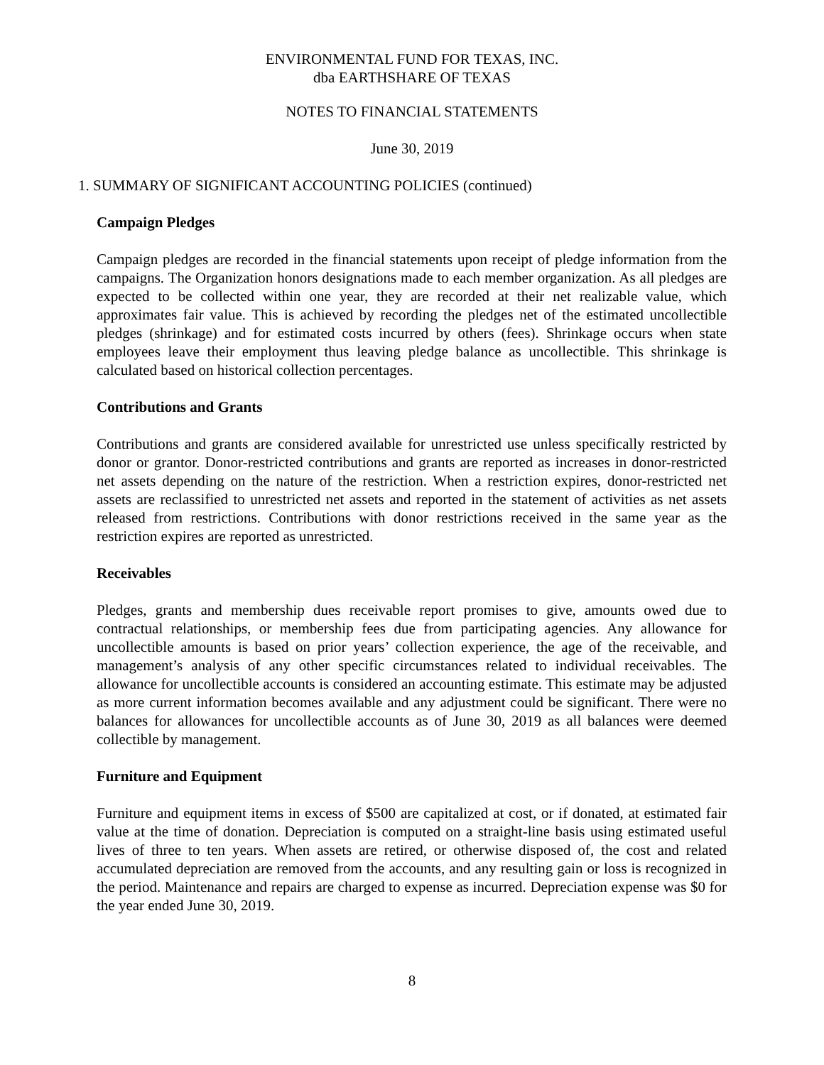ENVIRONMENTAL FUND FOR TEXAS, INC.
dba EARTHSHARE OF TEXAS
NOTES TO FINANCIAL STATEMENTS
June 30, 2019
1. SUMMARY OF SIGNIFICANT ACCOUNTING POLICIES (continued)
Campaign Pledges
Campaign pledges are recorded in the financial statements upon receipt of pledge information from the campaigns. The Organization honors designations made to each member organization. As all pledges are expected to be collected within one year, they are recorded at their net realizable value, which approximates fair value. This is achieved by recording the pledges net of the estimated uncollectible pledges (shrinkage) and for estimated costs incurred by others (fees). Shrinkage occurs when state employees leave their employment thus leaving pledge balance as uncollectible. This shrinkage is calculated based on historical collection percentages.
Contributions and Grants
Contributions and grants are considered available for unrestricted use unless specifically restricted by donor or grantor. Donor-restricted contributions and grants are reported as increases in donor-restricted net assets depending on the nature of the restriction. When a restriction expires, donor-restricted net assets are reclassified to unrestricted net assets and reported in the statement of activities as net assets released from restrictions. Contributions with donor restrictions received in the same year as the restriction expires are reported as unrestricted.
Receivables
Pledges, grants and membership dues receivable report promises to give, amounts owed due to contractual relationships, or membership fees due from participating agencies. Any allowance for uncollectible amounts is based on prior years’ collection experience, the age of the receivable, and management’s analysis of any other specific circumstances related to individual receivables. The allowance for uncollectible accounts is considered an accounting estimate. This estimate may be adjusted as more current information becomes available and any adjustment could be significant. There were no balances for allowances for uncollectible accounts as of June 30, 2019 as all balances were deemed collectible by management.
Furniture and Equipment
Furniture and equipment items in excess of $500 are capitalized at cost, or if donated, at estimated fair value at the time of donation. Depreciation is computed on a straight-line basis using estimated useful lives of three to ten years. When assets are retired, or otherwise disposed of, the cost and related accumulated depreciation are removed from the accounts, and any resulting gain or loss is recognized in the period. Maintenance and repairs are charged to expense as incurred. Depreciation expense was $0 for the year ended June 30, 2019.
8